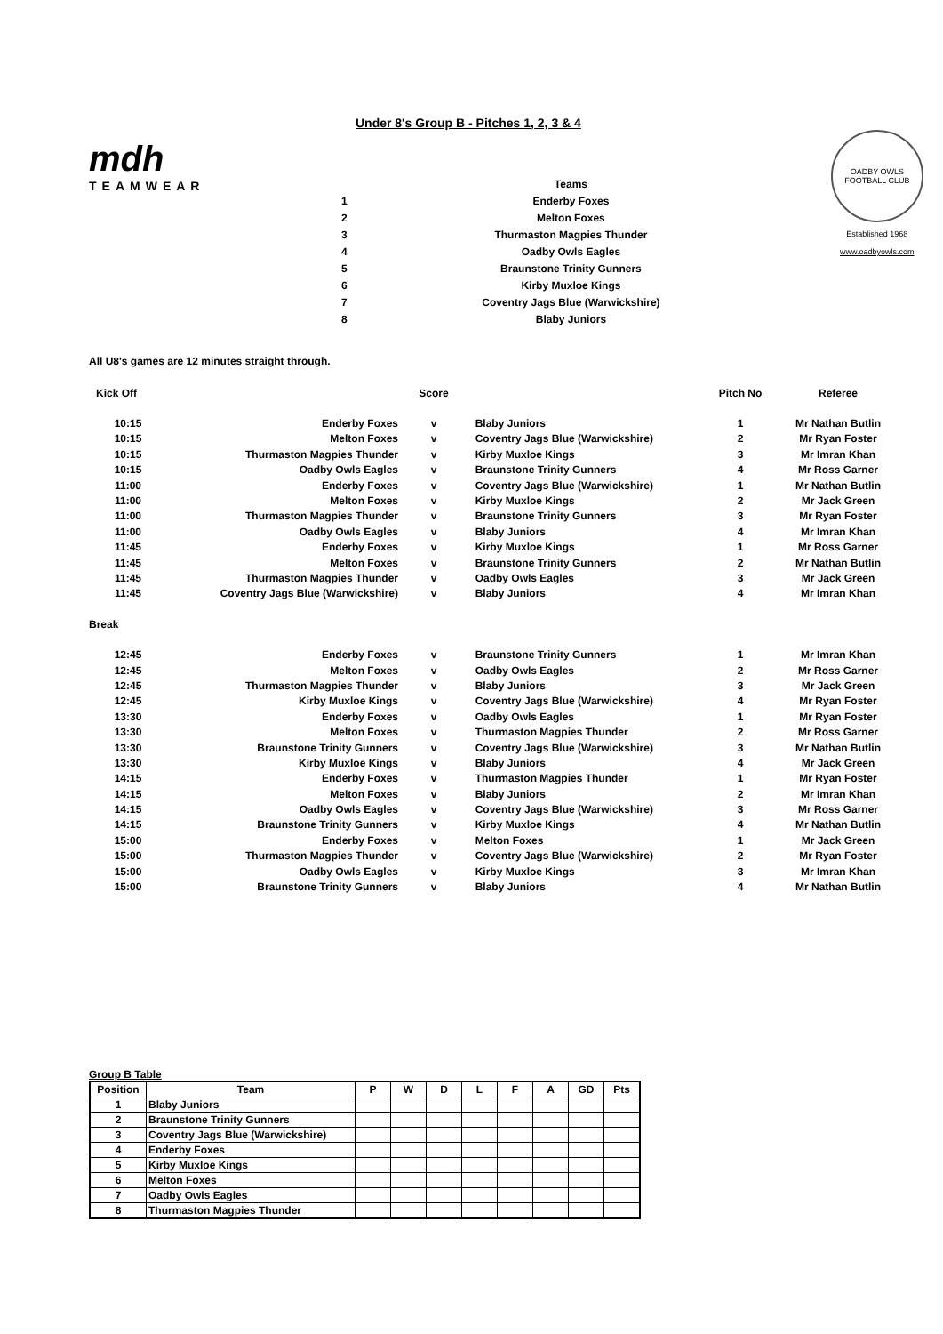Under 8's Group B - Pitches 1, 2, 3 & 4
mdh
TEAMWEAR
| | Teams |
| 1 | Enderby Foxes |
| 2 | Melton Foxes |
| 3 | Thurmaston Magpies Thunder |
| 4 | Oadby Owls Eagles |
| 5 | Braunstone Trinity Gunners |
| 6 | Kirby Muxloe Kings |
| 7 | Coventry Jags Blue (Warwickshire) |
| 8 | Blaby Juniors |
OADBY OWLS
FOOTBALL CLUB
Established 1968
www.oadbyowls.com
All U8's games are 12 minutes straight through.
| Kick Off | | Score | | Pitch No | Referee |
| 10:15 | Enderby Foxes | v | Blaby Juniors | 1 | Mr Nathan Butlin |
| 10:15 | Melton Foxes | v | Coventry Jags Blue (Warwickshire) | 2 | Mr Ryan Foster |
| 10:15 | Thurmaston Magpies Thunder | v | Kirby Muxloe Kings | 3 | Mr Imran Khan |
| 10:15 | Oadby Owls Eagles | v | Braunstone Trinity Gunners | 4 | Mr Ross Garner |
| 11:00 | Enderby Foxes | v | Coventry Jags Blue (Warwickshire) | 1 | Mr Nathan Butlin |
| 11:00 | Melton Foxes | v | Kirby Muxloe Kings | 2 | Mr Jack Green |
| 11:00 | Thurmaston Magpies Thunder | v | Braunstone Trinity Gunners | 3 | Mr Ryan Foster |
| 11:00 | Oadby Owls Eagles | v | Blaby Juniors | 4 | Mr Imran Khan |
| 11:45 | Enderby Foxes | v | Kirby Muxloe Kings | 1 | Mr Ross Garner |
| 11:45 | Melton Foxes | v | Braunstone Trinity Gunners | 2 | Mr Nathan Butlin |
| 11:45 | Thurmaston Magpies Thunder | v | Oadby Owls Eagles | 3 | Mr Jack Green |
| 11:45 | Coventry Jags Blue (Warwickshire) | v | Blaby Juniors | 4 | Mr Imran Khan |
| Break | | | | | |
| 12:45 | Enderby Foxes | v | Braunstone Trinity Gunners | 1 | Mr Imran Khan |
| 12:45 | Melton Foxes | v | Oadby Owls Eagles | 2 | Mr Ross Garner |
| 12:45 | Thurmaston Magpies Thunder | v | Blaby Juniors | 3 | Mr Jack Green |
| 12:45 | Kirby Muxloe Kings | v | Coventry Jags Blue (Warwickshire) | 4 | Mr Ryan Foster |
| 13:30 | Enderby Foxes | v | Oadby Owls Eagles | 1 | Mr Ryan Foster |
| 13:30 | Melton Foxes | v | Thurmaston Magpies Thunder | 2 | Mr Ross Garner |
| 13:30 | Braunstone Trinity Gunners | v | Coventry Jags Blue (Warwickshire) | 3 | Mr Nathan Butlin |
| 13:30 | Kirby Muxloe Kings | v | Blaby Juniors | 4 | Mr Jack Green |
| 14:15 | Enderby Foxes | v | Thurmaston Magpies Thunder | 1 | Mr Ryan Foster |
| 14:15 | Melton Foxes | v | Blaby Juniors | 2 | Mr Imran Khan |
| 14:15 | Oadby Owls Eagles | v | Coventry Jags Blue (Warwickshire) | 3 | Mr Ross Garner |
| 14:15 | Braunstone Trinity Gunners | v | Kirby Muxloe Kings | 4 | Mr Nathan Butlin |
| 15:00 | Enderby Foxes | v | Melton Foxes | 1 | Mr Jack Green |
| 15:00 | Thurmaston Magpies Thunder | v | Coventry Jags Blue (Warwickshire) | 2 | Mr Ryan Foster |
| 15:00 | Oadby Owls Eagles | v | Kirby Muxloe Kings | 3 | Mr Imran Khan |
| 15:00 | Braunstone Trinity Gunners | v | Blaby Juniors | 4 | Mr Nathan Butlin |
Group B Table
| Position | Team | P | W | D | L | F | A | GD | Pts |
| --- | --- | --- | --- | --- | --- | --- | --- | --- | --- |
| 1 | Blaby Juniors | | | | | | | | |
| 2 | Braunstone Trinity Gunners | | | | | | | | |
| 3 | Coventry Jags Blue (Warwickshire) | | | | | | | | |
| 4 | Enderby Foxes | | | | | | | | |
| 5 | Kirby Muxloe Kings | | | | | | | | |
| 6 | Melton Foxes | | | | | | | | |
| 7 | Oadby Owls Eagles | | | | | | | | |
| 8 | Thurmaston Magpies Thunder | | | | | | | | |